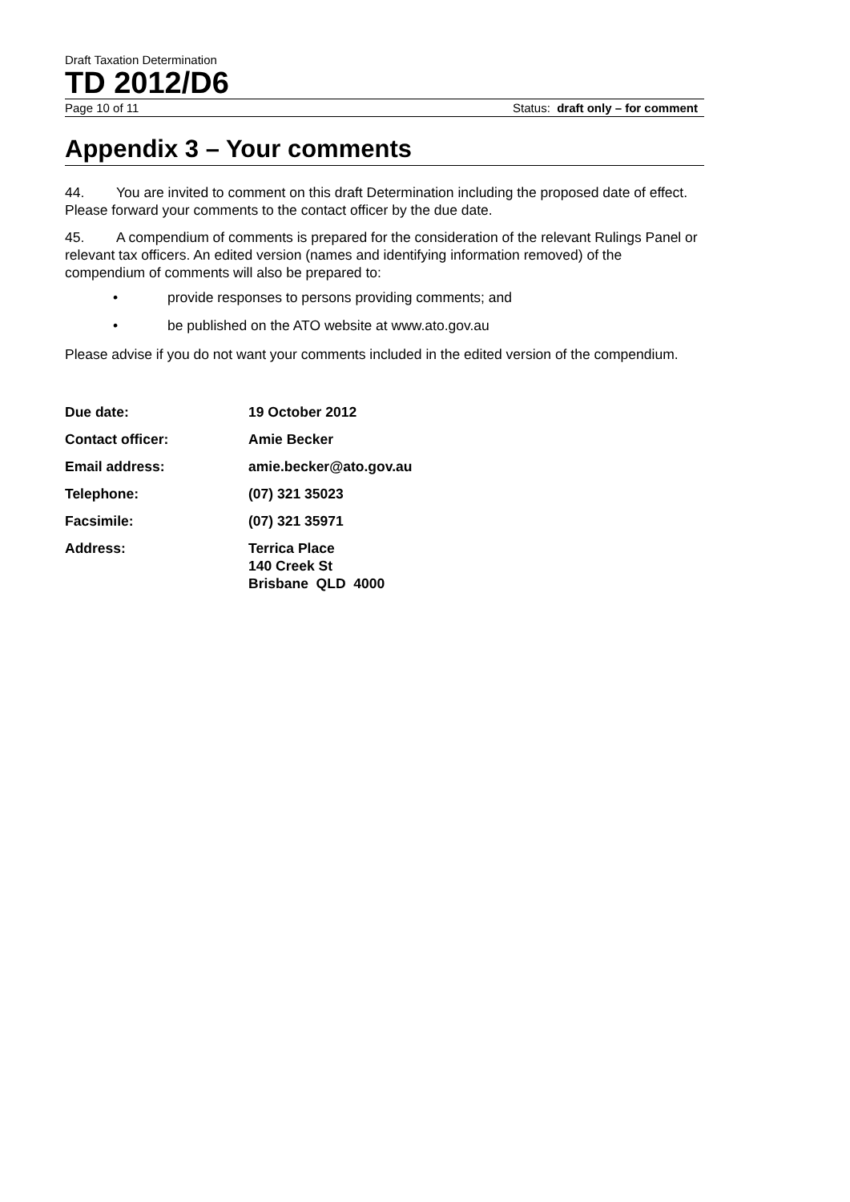Draft Taxation Determination
TD 2012/D6
Page 10 of 11 Status: draft only – for comment
Appendix 3 – Your comments
44. You are invited to comment on this draft Determination including the proposed date of effect. Please forward your comments to the contact officer by the due date.
45. A compendium of comments is prepared for the consideration of the relevant Rulings Panel or relevant tax officers. An edited version (names and identifying information removed) of the compendium of comments will also be prepared to:
• provide responses to persons providing comments; and
• be published on the ATO website at www.ato.gov.au
Please advise if you do not want your comments included in the edited version of the compendium.
| Due date: | 19 October 2012 |
| Contact officer: | Amie Becker |
| Email address: | amie.becker@ato.gov.au |
| Telephone: | (07) 321 35023 |
| Facsimile: | (07) 321 35971 |
| Address: | Terrica Place 140 Creek St Brisbane QLD 4000 |